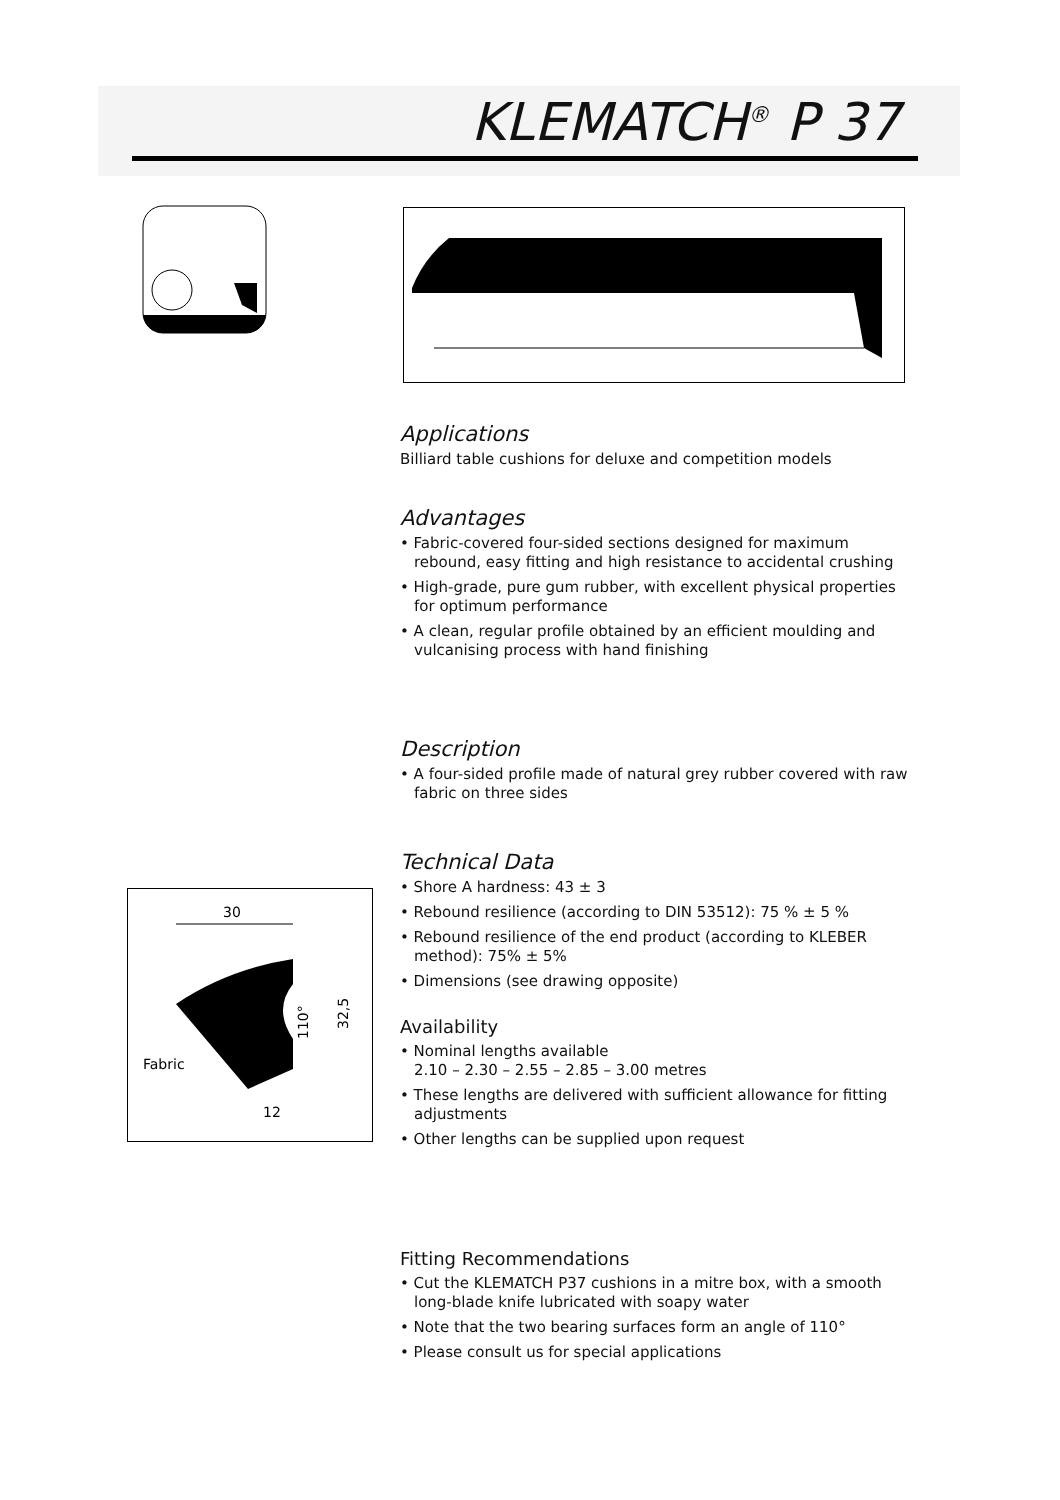KLEMATCH<sup>®</sup> P 37
Applications
Billiard table cushions for deluxe and competition models
Advantages
• Fabric-covered four-sided sections designed for maximum rebound, easy fitting and high resistance to accidental crushing
• High-grade, pure gum rubber, with excellent physical properties for optimum performance
• A clean, regular profile obtained by an efficient moulding and vulcanising process with hand finishing
Description
• A four-sided profile made of natural grey rubber covered with raw fabric on three sides
Technical Data
• Shore A hardness: 43 ± 3
• Rebound resilience (according to DIN 53512): 75 % ± 5 %
• Rebound resilience of the end product (according to KLEBER method): 75% ± 5%
• Dimensions (see drawing opposite)
Availability
• Nominal lengths available
2.10 – 2.30 – 2.55 – 2.85 – 3.00 metres
• These lengths are delivered with sufficient allowance for fitting adjustments
• Other lengths can be supplied upon request
Fitting Recommendations
• Cut the KLEMATCH P37 cushions in a mitre box, with a smooth long-blade knife lubricated with soapy water
• Note that the two bearing surfaces form an angle of 110°
• Please consult us for special applications
30
Fabric
12
32,5
110°